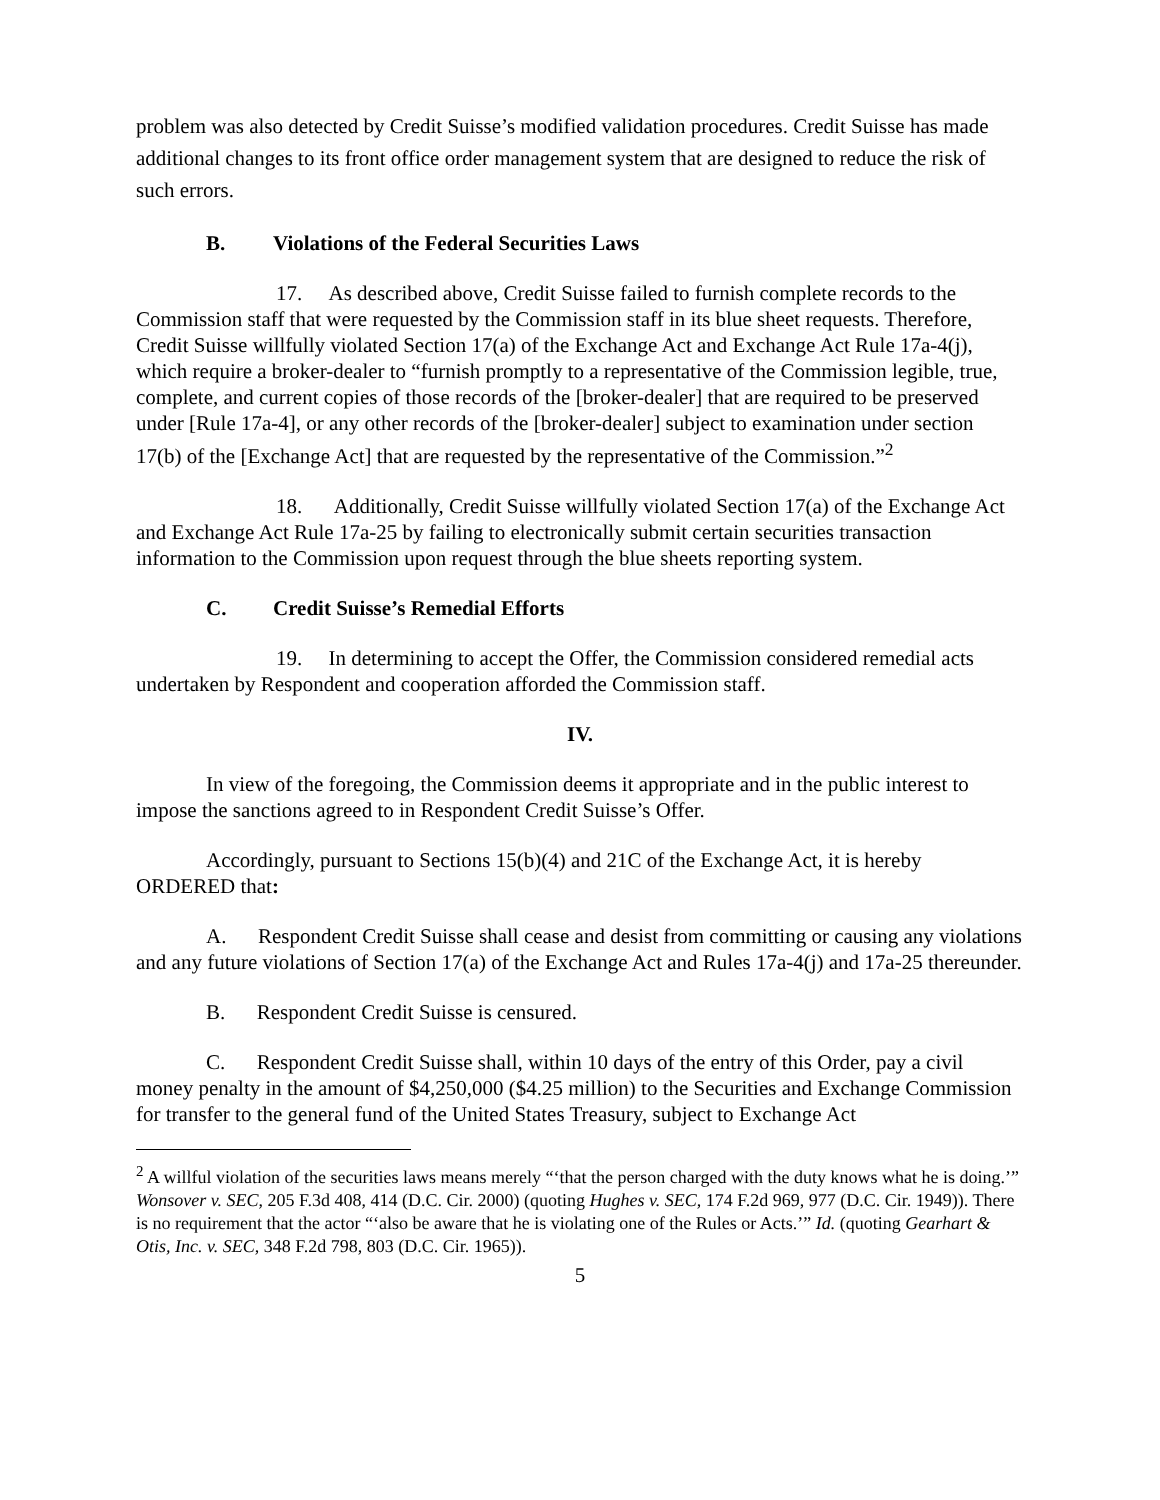problem was also detected by Credit Suisse’s modified validation procedures. Credit Suisse has made additional changes to its front office order management system that are designed to reduce the risk of such errors.
B. Violations of the Federal Securities Laws
17. As described above, Credit Suisse failed to furnish complete records to the Commission staff that were requested by the Commission staff in its blue sheet requests. Therefore, Credit Suisse willfully violated Section 17(a) of the Exchange Act and Exchange Act Rule 17a-4(j), which require a broker-dealer to “furnish promptly to a representative of the Commission legible, true, complete, and current copies of those records of the [broker-dealer] that are required to be preserved under [Rule 17a-4], or any other records of the [broker-dealer] subject to examination under section 17(b) of the [Exchange Act] that are requested by the representative of the Commission.”<sup>2</sup>
18. Additionally, Credit Suisse willfully violated Section 17(a) of the Exchange Act and Exchange Act Rule 17a-25 by failing to electronically submit certain securities transaction information to the Commission upon request through the blue sheets reporting system.
C. Credit Suisse’s Remedial Efforts
19. In determining to accept the Offer, the Commission considered remedial acts undertaken by Respondent and cooperation afforded the Commission staff.
IV.
In view of the foregoing, the Commission deems it appropriate and in the public interest to impose the sanctions agreed to in Respondent Credit Suisse’s Offer.
Accordingly, pursuant to Sections 15(b)(4) and 21C of the Exchange Act, it is hereby ORDERED that:
A. Respondent Credit Suisse shall cease and desist from committing or causing any violations and any future violations of Section 17(a) of the Exchange Act and Rules 17a-4(j) and 17a-25 thereunder.
B. Respondent Credit Suisse is censured.
C. Respondent Credit Suisse shall, within 10 days of the entry of this Order, pay a civil money penalty in the amount of $4,250,000 ($4.25 million) to the Securities and Exchange Commission for transfer to the general fund of the United States Treasury, subject to Exchange Act
<sup>2</sup> A willful violation of the securities laws means merely “‘that the person charged with the duty knows what he is doing.’” Wonsover v. SEC, 205 F.3d 408, 414 (D.C. Cir. 2000) (quoting Hughes v. SEC, 174 F.2d 969, 977 (D.C. Cir. 1949)). There is no requirement that the actor “‘also be aware that he is violating one of the Rules or Acts.’” Id. (quoting Gearhart & Otis, Inc. v. SEC, 348 F.2d 798, 803 (D.C. Cir. 1965)).
5